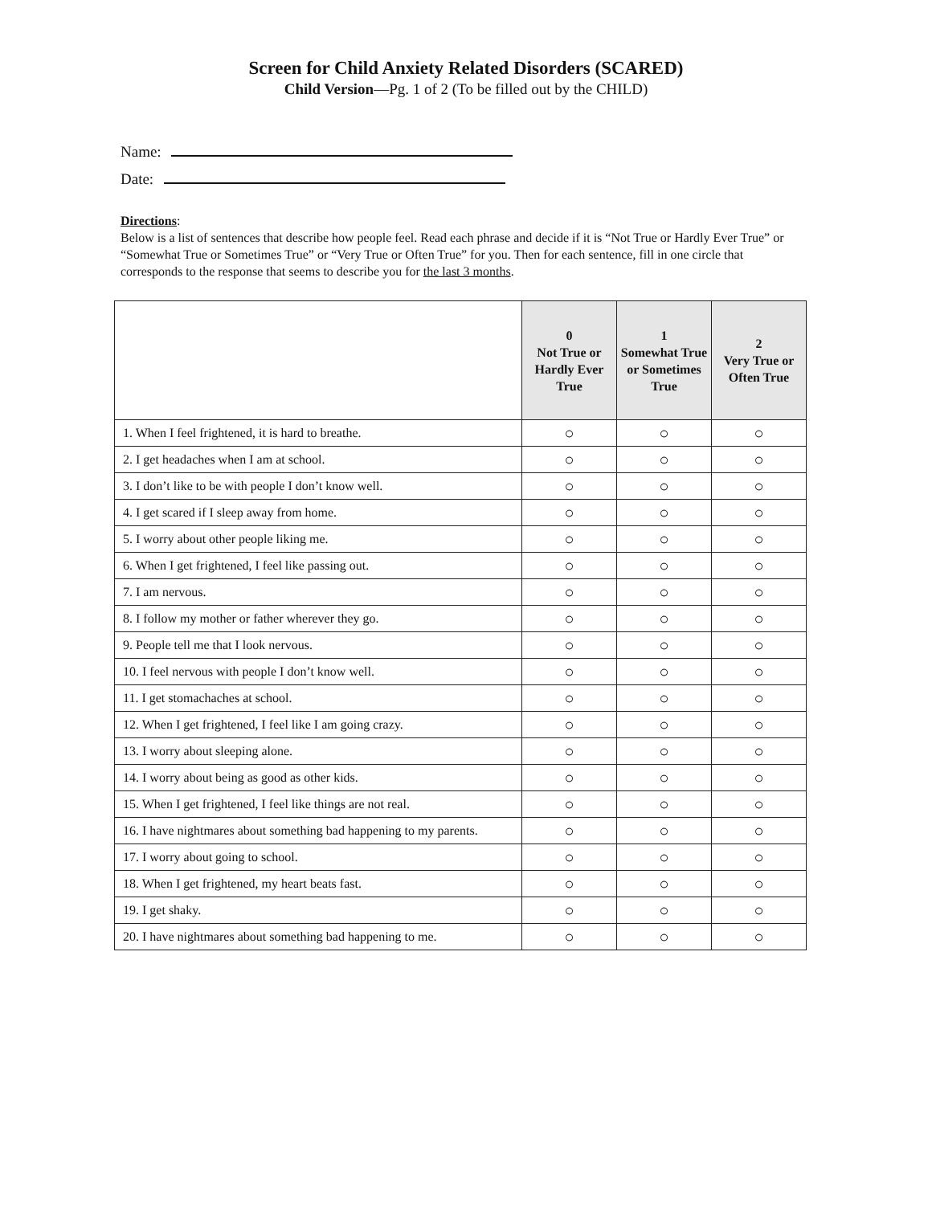Screen for Child Anxiety Related Disorders (SCARED)
Child Version—Pg. 1 of 2 (To be filled out by the CHILD)
Name:
Date:
Directions:
Below is a list of sentences that describe how people feel. Read each phrase and decide if it is “Not True or Hardly Ever True” or “Somewhat True or Sometimes True” or “Very True or Often True” for you. Then for each sentence, fill in one circle that corresponds to the response that seems to describe you for the last 3 months.
| | 0 Not True or Hardly Ever True | 1 Somewhat True or Sometimes True | 2 Very True or Often True |
| --- | --- | --- | --- |
| 1. When I feel frightened, it is hard to breathe. | ○ | ○ | ○ |
| 2. I get headaches when I am at school. | ○ | ○ | ○ |
| 3. I don’t like to be with people I don’t know well. | ○ | ○ | ○ |
| 4. I get scared if I sleep away from home. | ○ | ○ | ○ |
| 5. I worry about other people liking me. | ○ | ○ | ○ |
| 6. When I get frightened, I feel like passing out. | ○ | ○ | ○ |
| 7. I am nervous. | ○ | ○ | ○ |
| 8. I follow my mother or father wherever they go. | ○ | ○ | ○ |
| 9. People tell me that I look nervous. | ○ | ○ | ○ |
| 10. I feel nervous with people I don’t know well. | ○ | ○ | ○ |
| 11. I get stomachaches at school. | ○ | ○ | ○ |
| 12. When I get frightened, I feel like I am going crazy. | ○ | ○ | ○ |
| 13. I worry about sleeping alone. | ○ | ○ | ○ |
| 14. I worry about being as good as other kids. | ○ | ○ | ○ |
| 15. When I get frightened, I feel like things are not real. | ○ | ○ | ○ |
| 16. I have nightmares about something bad happening to my parents. | ○ | ○ | ○ |
| 17. I worry about going to school. | ○ | ○ | ○ |
| 18. When I get frightened, my heart beats fast. | ○ | ○ | ○ |
| 19. I get shaky. | ○ | ○ | ○ |
| 20. I have nightmares about something bad happening to me. | ○ | ○ | ○ |